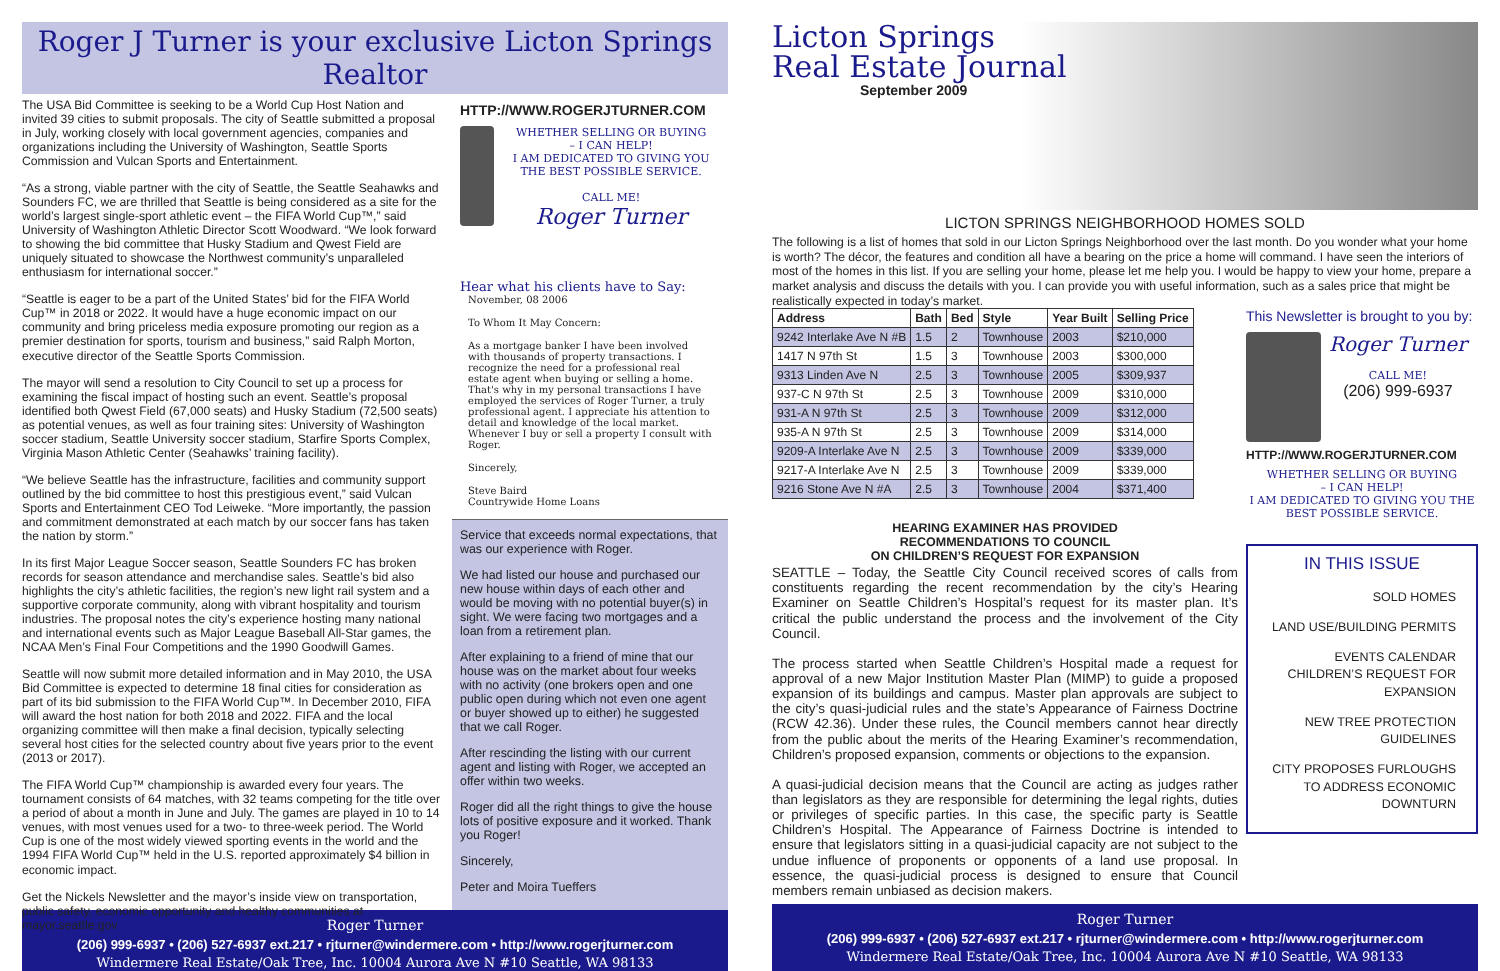Roger J Turner is your exclusive Licton Springs Realtor
The USA Bid Committee is seeking to be a World Cup Host Nation and invited 39 cities to submit proposals. The city of Seattle submitted a proposal in July, working closely with local government agencies, companies and organizations including the University of Washington, Seattle Sports Commission and Vulcan Sports and Entertainment.
“As a strong, viable partner with the city of Seattle, the Seattle Seahawks and Sounders FC, we are thrilled that Seattle is being considered as a site for the world’s largest single-sport athletic event – the FIFA World Cup™,” said University of Washington Athletic Director Scott Woodward. “We look forward to showing the bid committee that Husky Stadium and Qwest Field are uniquely situated to showcase the Northwest community’s unparalleled enthusiasm for international soccer.”
“Seattle is eager to be a part of the United States’ bid for the FIFA World Cup™ in 2018 or 2022. It would have a huge economic impact on our community and bring priceless media exposure promoting our region as a premier destination for sports, tourism and business,” said Ralph Morton, executive director of the Seattle Sports Commission.
The mayor will send a resolution to City Council to set up a process for examining the fiscal impact of hosting such an event. Seattle’s proposal identified both Qwest Field (67,000 seats) and Husky Stadium (72,500 seats) as potential venues, as well as four training sites: University of Washington soccer stadium, Seattle University soccer stadium, Starfire Sports Complex, Virginia Mason Athletic Center (Seahawks’ training facility).
“We believe Seattle has the infrastructure, facilities and community support outlined by the bid committee to host this prestigious event,” said Vulcan Sports and Entertainment CEO Tod Leiweke. “More importantly, the passion and commitment demonstrated at each match by our soccer fans has taken the nation by storm.”
In its first Major League Soccer season, Seattle Sounders FC has broken records for season attendance and merchandise sales. Seattle’s bid also highlights the city’s athletic facilities, the region’s new light rail system and a supportive corporate community, along with vibrant hospitality and tourism industries. The proposal notes the city’s experience hosting many national and international events such as Major League Baseball All-Star games, the NCAA Men’s Final Four Competitions and the 1990 Goodwill Games.
Seattle will now submit more detailed information and in May 2010, the USA Bid Committee is expected to determine 18 final cities for consideration as part of its bid submission to the FIFA World Cup™. In December 2010, FIFA will award the host nation for both 2018 and 2022. FIFA and the local organizing committee will then make a final decision, typically selecting several host cities for the selected country about five years prior to the event (2013 or 2017).
The FIFA World Cup™ championship is awarded every four years. The tournament consists of 64 matches, with 32 teams competing for the title over a period of about a month in June and July. The games are played in 10 to 14 venues, with most venues used for a two- to three-week period. The World Cup is one of the most widely viewed sporting events in the world and the 1994 FIFA World Cup™ held in the U.S. reported approximately $4 billion in economic impact.
Get the Nickels Newsletter and the mayor’s inside view on transportation, public safety, economic opportunity and healthy communities at mayor.seattle.gov
HTTP://WWW.ROGERJTURNER.COM
WHETHER SELLING OR BUYING
– I CAN HELP!
I AM DEDICATED TO GIVING YOU THE BEST POSSIBLE SERVICE.
CALL ME!
Roger Turner
Hear what his clients have to Say:
November, 08 2006
To Whom It May Concern:
As a mortgage banker I have been involved with thousands of property transactions. I recognize the need for a professional real estate agent when buying or selling a home. That's why in my personal transactions I have employed the services of Roger Turner, a truly professional agent. I appreciate his attention to detail and knowledge of the local market. Whenever I buy or sell a property I consult with Roger.
Sincerely,
Steve Baird
Countrywide Home Loans
Service that exceeds normal expectations, that was our experience with Roger.
We had listed our house and purchased our new house within days of each other and would be moving with no potential buyer(s) in sight. We were facing two mortgages and a loan from a retirement plan.
After explaining to a friend of mine that our house was on the market about four weeks with no activity (one brokers open and one public open during which not even one agent or buyer showed up to either) he suggested that we call Roger.
After rescinding the listing with our current agent and listing with Roger, we accepted an offer within two weeks.
Roger did all the right things to give the house lots of positive exposure and it worked. Thank you Roger!
Sincerely,
Peter and Moira Tueffers
Roger Turner
(206) 999-6937 • (206) 527-6937 ext.217 • rjturner@windermere.com • http://www.rogerjturner.com
Windermere Real Estate/Oak Tree, Inc. 10004 Aurora Ave N #10 Seattle, WA 98133
Licton Springs
Real Estate Journal
September 2009
LICTON SPRINGS NEIGHBORHOOD HOMES SOLD
The following is a list of homes that sold in our Licton Springs Neighborhood over the last month. Do you wonder what your home is worth? The décor, the features and condition all have a bearing on the price a home will command. I have seen the interiors of most of the homes in this list. If you are selling your home, please let me help you. I would be happy to view your home, prepare a market analysis and discuss the details with you. I can provide you with useful information, such as a sales price that might be realistically expected in today’s market.
| Address | Bath | Bed | Style | Year Built | Selling Price |
| --- | --- | --- | --- | --- | --- |
| 9242 Interlake Ave N #B | 1.5 | 2 | Townhouse | 2003 | $210,000 |
| 1417 N 97th St | 1.5 | 3 | Townhouse | 2003 | $300,000 |
| 9313 Linden Ave N | 2.5 | 3 | Townhouse | 2005 | $309,937 |
| 937-C N 97th St | 2.5 | 3 | Townhouse | 2009 | $310,000 |
| 931-A N 97th St | 2.5 | 3 | Townhouse | 2009 | $312,000 |
| 935-A N 97th St | 2.5 | 3 | Townhouse | 2009 | $314,000 |
| 9209-A Interlake Ave N | 2.5 | 3 | Townhouse | 2009 | $339,000 |
| 9217-A Interlake Ave N | 2.5 | 3 | Townhouse | 2009 | $339,000 |
| 9216 Stone Ave N #A | 2.5 | 3 | Townhouse | 2004 | $371,400 |
HEARING EXAMINER HAS PROVIDED
RECOMMENDATIONS TO COUNCIL
ON CHILDREN’S REQUEST FOR EXPANSION
SEATTLE – Today, the Seattle City Council received scores of calls from constituents regarding the recent recommendation by the city’s Hearing Examiner on Seattle Children’s Hospital’s request for its master plan. It’s critical the public understand the process and the involvement of the City Council.
The process started when Seattle Children’s Hospital made a request for approval of a new Major Institution Master Plan (MIMP) to guide a proposed expansion of its buildings and campus. Master plan approvals are subject to the city’s quasi-judicial rules and the state’s Appearance of Fairness Doctrine (RCW 42.36). Under these rules, the Council members cannot hear directly from the public about the merits of the Hearing Examiner’s recommendation, Children’s proposed expansion, comments or objections to the expansion.
A quasi-judicial decision means that the Council are acting as judges rather than legislators as they are responsible for determining the legal rights, duties or privileges of specific parties. In this case, the specific party is Seattle Children’s Hospital. The Appearance of Fairness Doctrine is intended to ensure that legislators sitting in a quasi-judicial capacity are not subject to the undue influence of proponents or opponents of a land use proposal. In essence, the quasi-judicial process is designed to ensure that Council members remain unbiased as decision makers.
This Newsletter is brought to you by:
Roger Turner
CALL ME!
(206) 999-6937
HTTP://WWW.ROGERJTURNER.COM
WHETHER SELLING OR BUYING
– I CAN HELP!
I AM DEDICATED TO GIVING YOU THE BEST POSSIBLE SERVICE.
IN THIS ISSUE
SOLD HOMES
LAND USE/BUILDING PERMITS
EVENTS CALENDAR
CHILDREN’S REQUEST FOR EXPANSION
NEW TREE PROTECTION GUIDELINES
CITY PROPOSES FURLOUGHS TO ADDRESS ECONOMIC DOWNTURN
Roger Turner
(206) 999-6937 • (206) 527-6937 ext.217 • rjturner@windermere.com • http://www.rogerjturner.com
Windermere Real Estate/Oak Tree, Inc. 10004 Aurora Ave N #10 Seattle, WA 98133